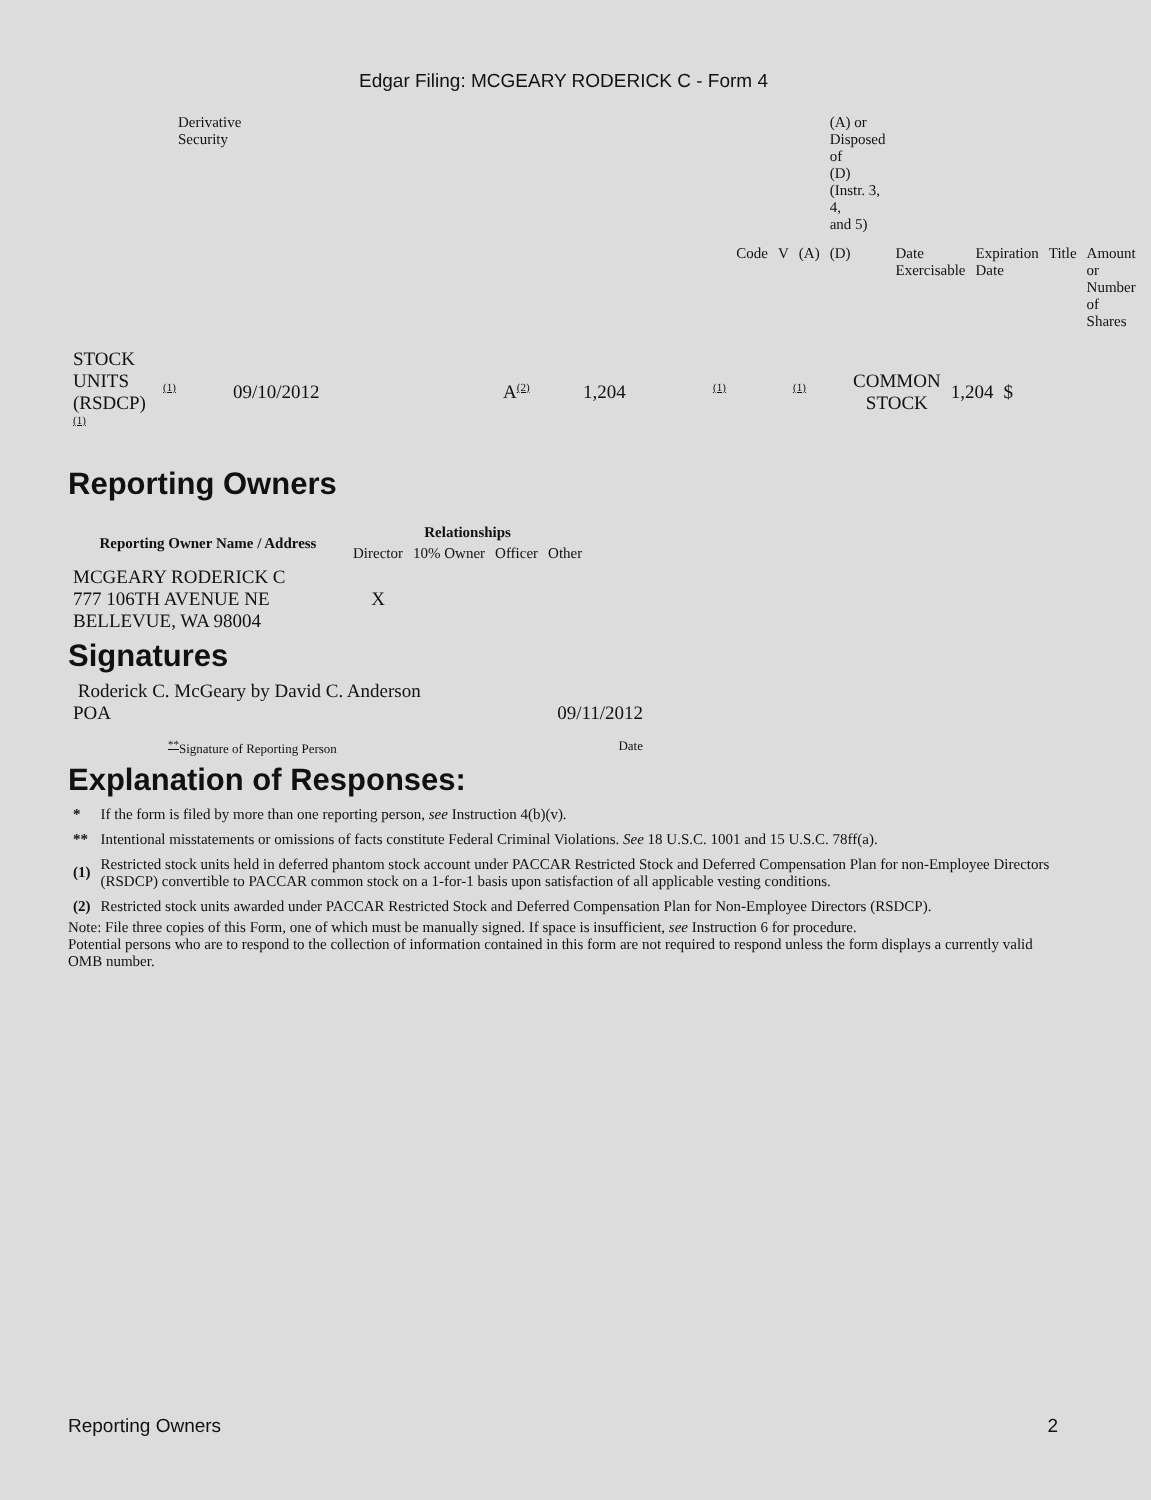Edgar Filing: MCGEARY RODERICK C - Form 4
| | Derivative Security | | | | | (A) or Disposed of (D) (Instr. 3, 4, and 5) | | | | | | |
| | | | Code | V | (A) | (D) | | Date Exercisable | Expiration Date | Title | Amount or Number of Shares | |
| STOCK UNITS (RSDCP) <sup>(1)</sup> | <sup>(1)</sup> | 09/10/2012 | A<sup>(2)</sup> | 1,204 | <sup>(1)</sup> | <sup>(1)</sup> | COMMON STOCK | 1,204 | $ |
Reporting Owners
| Reporting Owner Name / Address | Relationships | | | |
| --- | --- | --- | --- | --- |
| | Director | 10% Owner | Officer | Other |
| MCGEARY RODERICK C 777 106TH AVENUE NE BELLEVUE, WA 98004 | X | | | |
Signatures
| Roderick C. McGeary by David C. Anderson POA | 09/11/2012 |
| <sup>**</sup> Signature of Reporting Person | Date |
Explanation of Responses:
| * | If the form is filed by more than one reporting person, see Instruction 4(b)(v). |
| ** | Intentional misstatements or omissions of facts constitute Federal Criminal Violations. See 18 U.S.C. 1001 and 15 U.S.C. 78ff(a). |
| (1) | Restricted stock units held in deferred phantom stock account under PACCAR Restricted Stock and Deferred Compensation Plan for non-Employee Directors (RSDCP) convertible to PACCAR common stock on a 1-for-1 basis upon satisfaction of all applicable vesting conditions. |
| (2) | Restricted stock units awarded under PACCAR Restricted Stock and Deferred Compensation Plan for Non-Employee Directors (RSDCP). |
Note: File three copies of this Form, one of which must be manually signed. If space is insufficient, see Instruction 6 for procedure.
Potential persons who are to respond to the collection of information contained in this form are not required to respond unless the form displays a currently valid OMB number.
Reporting Owners 2